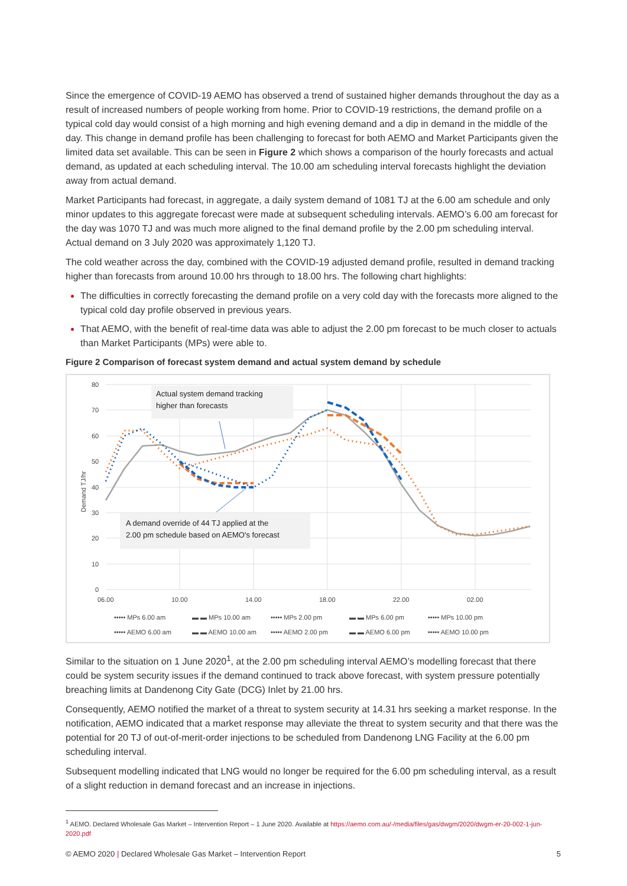Since the emergence of COVID-19 AEMO has observed a trend of sustained higher demands throughout the day as a result of increased numbers of people working from home. Prior to COVID-19 restrictions, the demand profile on a typical cold day would consist of a high morning and high evening demand and a dip in demand in the middle of the day. This change in demand profile has been challenging to forecast for both AEMO and Market Participants given the limited data set available. This can be seen in Figure 2 which shows a comparison of the hourly forecasts and actual demand, as updated at each scheduling interval. The 10.00 am scheduling interval forecasts highlight the deviation away from actual demand.
Market Participants had forecast, in aggregate, a daily system demand of 1081 TJ at the 6.00 am schedule and only minor updates to this aggregate forecast were made at subsequent scheduling intervals. AEMO’s 6.00 am forecast for the day was 1070 TJ and was much more aligned to the final demand profile by the 2.00 pm scheduling interval. Actual demand on 3 July 2020 was approximately 1,120 TJ.
The cold weather across the day, combined with the COVID-19 adjusted demand profile, resulted in demand tracking higher than forecasts from around 10.00 hrs through to 18.00 hrs. The following chart highlights:
The difficulties in correctly forecasting the demand profile on a very cold day with the forecasts more aligned to the typical cold day profile observed in previous years.
That AEMO, with the benefit of real-time data was able to adjust the 2.00 pm forecast to be much closer to actuals than Market Participants (MPs) were able to.
Figure 2 Comparison of forecast system demand and actual system demand by schedule
80
70
60
50
40
30
20
10
0
06.00
10.00
14.00
18.00
22.00
02.00
Demand TJ/hr
Actual system demand tracking
higher than forecasts
A demand override of 44 TJ applied at the
2.00 pm schedule based on AEMO's forecast
••••• MPs 6.00 am
▬ ▬ MPs 10.00 am
••••• MPs 2.00 pm
▬ ▬ MPs 6.00 pm
••••• MPs 10.00 pm
••••• AEMO 6.00 am
▬ ▬ AEMO 10.00 am
••••• AEMO 2.00 pm
▬ ▬ AEMO 6.00 pm
••••• AEMO 10.00 pm
Similar to the situation on 1 June 2020<sup>1</sup>, at the 2.00 pm scheduling interval AEMO’s modelling forecast that there could be system security issues if the demand continued to track above forecast, with system pressure potentially breaching limits at Dandenong City Gate (DCG) Inlet by 21.00 hrs.
Consequently, AEMO notified the market of a threat to system security at 14.31 hrs seeking a market response. In the notification, AEMO indicated that a market response may alleviate the threat to system security and that there was the potential for 20 TJ of out-of-merit-order injections to be scheduled from Dandenong LNG Facility at the 6.00 pm scheduling interval.
Subsequent modelling indicated that LNG would no longer be required for the 6.00 pm scheduling interval, as a result of a slight reduction in demand forecast and an increase in injections.
<sup>1</sup> AEMO. Declared Wholesale Gas Market – Intervention Report – 1 June 2020. Available at https://aemo.com.au/-/media/files/gas/dwgm/2020/dwgm-er-20-002-1-jun-2020.pdf
© AEMO 2020 | Declared Wholesale Gas Market – Intervention Report 5